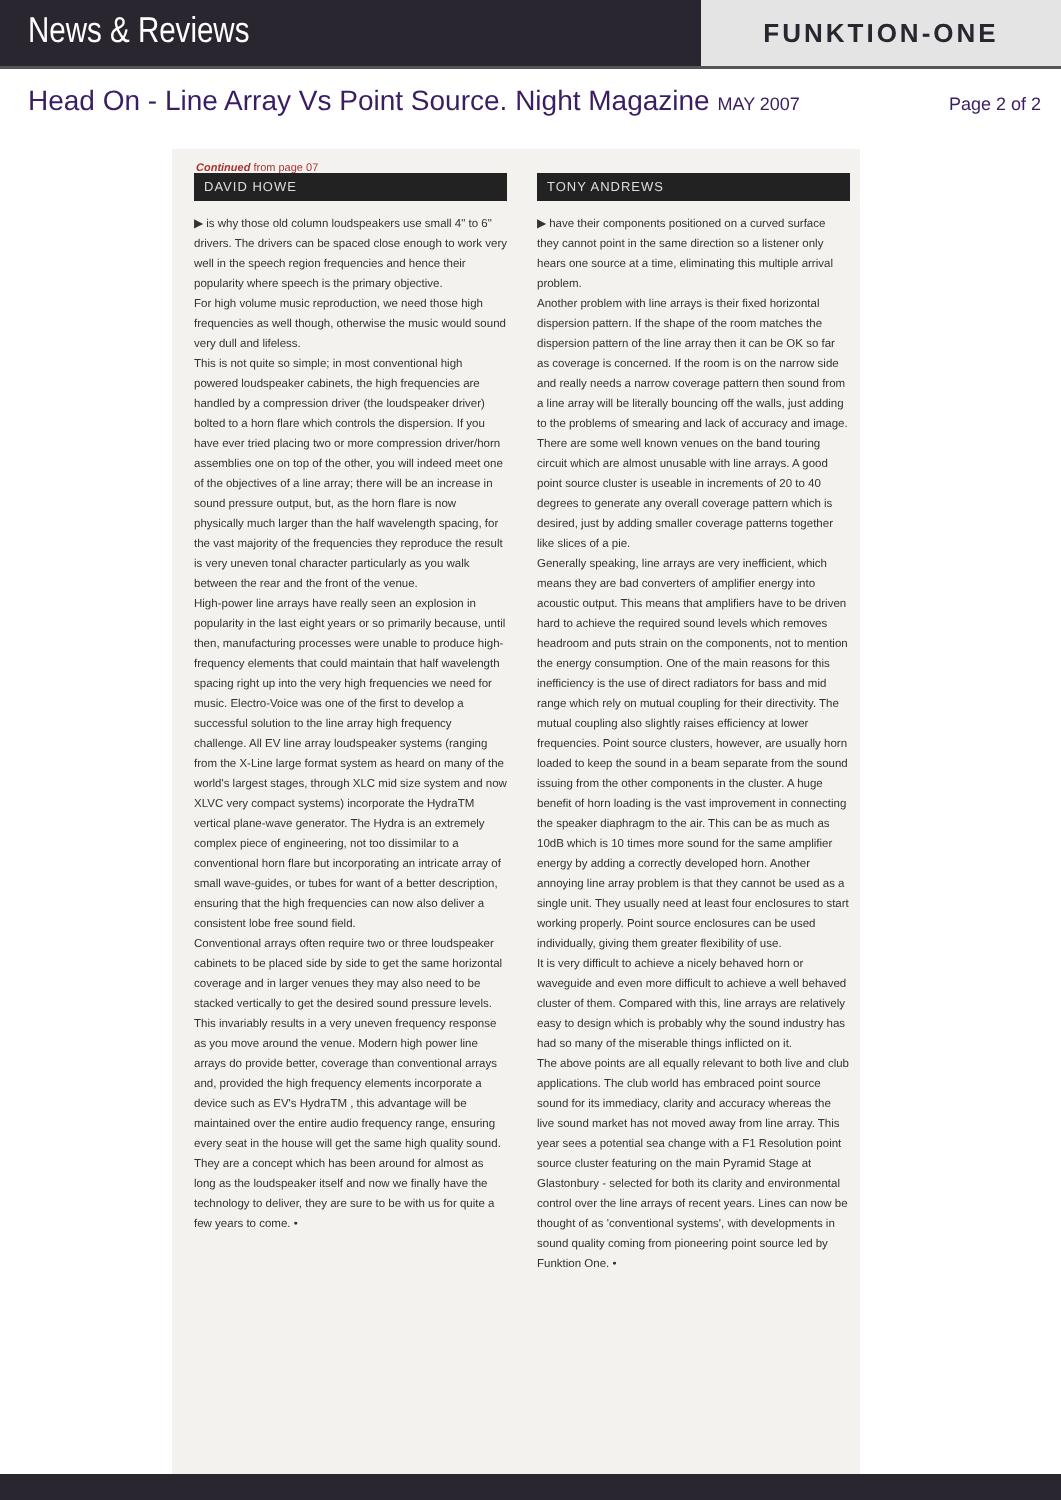News & Reviews
FUNKTION-ONE
Head On - Line Array Vs Point Source. Night Magazine MAY 2007
Page 2 of 2
Continued from page 07
DAVID HOWE
▶ is why those old column loudspeakers use small 4" to 6" drivers. The drivers can be spaced close enough to work very well in the speech region frequencies and hence their popularity where speech is the primary objective.
For high volume music reproduction, we need those high frequencies as well though, otherwise the music would sound very dull and lifeless.
This is not quite so simple; in most conventional high powered loudspeaker cabinets, the high frequencies are handled by a compression driver (the loudspeaker driver) bolted to a horn flare which controls the dispersion. If you have ever tried placing two or more compression driver/horn assemblies one on top of the other, you will indeed meet one of the objectives of a line array; there will be an increase in sound pressure output, but, as the horn flare is now physically much larger than the half wavelength spacing, for the vast majority of the frequencies they reproduce the result is very uneven tonal character particularly as you walk between the rear and the front of the venue.
High-power line arrays have really seen an explosion in popularity in the last eight years or so primarily because, until then, manufacturing processes were unable to produce high-frequency elements that could maintain that half wavelength spacing right up into the very high frequencies we need for music. Electro-Voice was one of the first to develop a successful solution to the line array high frequency challenge. All EV line array loudspeaker systems (ranging from the X-Line large format system as heard on many of the world's largest stages, through XLC mid size system and now XLVC very compact systems) incorporate the HydraTM vertical plane-wave generator. The Hydra is an extremely complex piece of engineering, not too dissimilar to a conventional horn flare but incorporating an intricate array of small wave-guides, or tubes for want of a better description, ensuring that the high frequencies can now also deliver a consistent lobe free sound field.
Conventional arrays often require two or three loudspeaker cabinets to be placed side by side to get the same horizontal coverage and in larger venues they may also need to be stacked vertically to get the desired sound pressure levels. This invariably results in a very uneven frequency response as you move around the venue. Modern high power line arrays do provide better, coverage than conventional arrays and, provided the high frequency elements incorporate a device such as EV's HydraTM , this advantage will be maintained over the entire audio frequency range, ensuring every seat in the house will get the same high quality sound. They are a concept which has been around for almost as long as the loudspeaker itself and now we finally have the technology to deliver, they are sure to be with us for quite a few years to come. •
TONY ANDREWS
▶ have their components positioned on a curved surface they cannot point in the same direction so a listener only hears one source at a time, eliminating this multiple arrival problem.
Another problem with line arrays is their fixed horizontal dispersion pattern. If the shape of the room matches the dispersion pattern of the line array then it can be OK so far as coverage is concerned. If the room is on the narrow side and really needs a narrow coverage pattern then sound from a line array will be literally bouncing off the walls, just adding to the problems of smearing and lack of accuracy and image. There are some well known venues on the band touring circuit which are almost unusable with line arrays. A good point source cluster is useable in increments of 20 to 40 degrees to generate any overall coverage pattern which is desired, just by adding smaller coverage patterns together like slices of a pie.
Generally speaking, line arrays are very inefficient, which means they are bad converters of amplifier energy into acoustic output. This means that amplifiers have to be driven hard to achieve the required sound levels which removes headroom and puts strain on the components, not to mention the energy consumption. One of the main reasons for this inefficiency is the use of direct radiators for bass and mid range which rely on mutual coupling for their directivity. The mutual coupling also slightly raises efficiency at lower frequencies. Point source clusters, however, are usually horn loaded to keep the sound in a beam separate from the sound issuing from the other components in the cluster. A huge benefit of horn loading is the vast improvement in connecting the speaker diaphragm to the air. This can be as much as 10dB which is 10 times more sound for the same amplifier energy by adding a correctly developed horn. Another annoying line array problem is that they cannot be used as a single unit. They usually need at least four enclosures to start working properly. Point source enclosures can be used individually, giving them greater flexibility of use.
It is very difficult to achieve a nicely behaved horn or waveguide and even more difficult to achieve a well behaved cluster of them. Compared with this, line arrays are relatively easy to design which is probably why the sound industry has had so many of the miserable things inflicted on it.
The above points are all equally relevant to both live and club applications. The club world has embraced point source sound for its immediacy, clarity and accuracy whereas the live sound market has not moved away from line array. This year sees a potential sea change with a F1 Resolution point source cluster featuring on the main Pyramid Stage at Glastonbury - selected for both its clarity and environmental control over the line arrays of recent years. Lines can now be thought of as 'conventional systems', with developments in sound quality coming from pioneering point source led by Funktion One. •